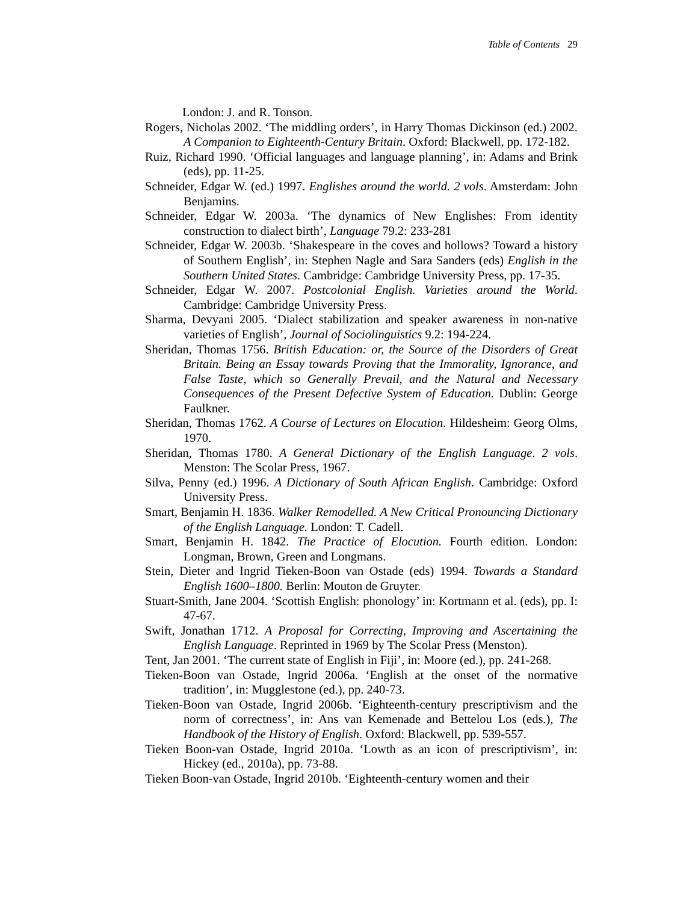Table of Contents 29
London: J. and R. Tonson.
Rogers, Nicholas 2002. ‘The middling orders’, in Harry Thomas Dickinson (ed.) 2002. A Companion to Eighteenth-Century Britain. Oxford: Blackwell, pp. 172-182.
Ruiz, Richard 1990. ‘Official languages and language planning’, in: Adams and Brink (eds), pp. 11-25.
Schneider, Edgar W. (ed.) 1997. Englishes around the world. 2 vols. Amsterdam: John Benjamins.
Schneider, Edgar W. 2003a. ‘The dynamics of New Englishes: From identity construction to dialect birth’, Language 79.2: 233-281
Schneider, Edgar W. 2003b. ‘Shakespeare in the coves and hollows? Toward a history of Southern English’, in: Stephen Nagle and Sara Sanders (eds) English in the Southern United States. Cambridge: Cambridge University Press, pp. 17-35.
Schneider, Edgar W. 2007. Postcolonial English. Varieties around the World. Cambridge: Cambridge University Press.
Sharma, Devyani 2005. ‘Dialect stabilization and speaker awareness in non-native varieties of English’, Journal of Sociolinguistics 9.2: 194-224.
Sheridan, Thomas 1756. British Education: or, the Source of the Disorders of Great Britain. Being an Essay towards Proving that the Immorality, Ignorance, and False Taste, which so Generally Prevail, and the Natural and Necessary Consequences of the Present Defective System of Education. Dublin: George Faulkner.
Sheridan, Thomas 1762. A Course of Lectures on Elocution. Hildesheim: Georg Olms, 1970.
Sheridan, Thomas 1780. A General Dictionary of the English Language. 2 vols. Menston: The Scolar Press, 1967.
Silva, Penny (ed.) 1996. A Dictionary of South African English. Cambridge: Oxford University Press.
Smart, Benjamin H. 1836. Walker Remodelled. A New Critical Pronouncing Dictionary of the English Language. London: T. Cadell.
Smart, Benjamin H. 1842. The Practice of Elocution. Fourth edition. London: Longman, Brown, Green and Longmans.
Stein, Dieter and Ingrid Tieken-Boon van Ostade (eds) 1994. Towards a Standard English 1600–1800. Berlin: Mouton de Gruyter.
Stuart-Smith, Jane 2004. ‘Scottish English: phonology’ in: Kortmann et al. (eds), pp. I: 47-67.
Swift, Jonathan 1712. A Proposal for Correcting, Improving and Ascertaining the English Language. Reprinted in 1969 by The Scolar Press (Menston).
Tent, Jan 2001. ‘The current state of English in Fiji’, in: Moore (ed.), pp. 241-268.
Tieken-Boon van Ostade, Ingrid 2006a. ‘English at the onset of the normative tradition’, in: Mugglestone (ed.), pp. 240-73.
Tieken-Boon van Ostade, Ingrid 2006b. ‘Eighteenth-century prescriptivism and the norm of correctness’, in: Ans van Kemenade and Bettelou Los (eds.), The Handbook of the History of English. Oxford: Blackwell, pp. 539-557.
Tieken Boon-van Ostade, Ingrid 2010a. ‘Lowth as an icon of prescriptivism’, in: Hickey (ed., 2010a), pp. 73-88.
Tieken Boon-van Ostade, Ingrid 2010b. ‘Eighteenth-century women and their